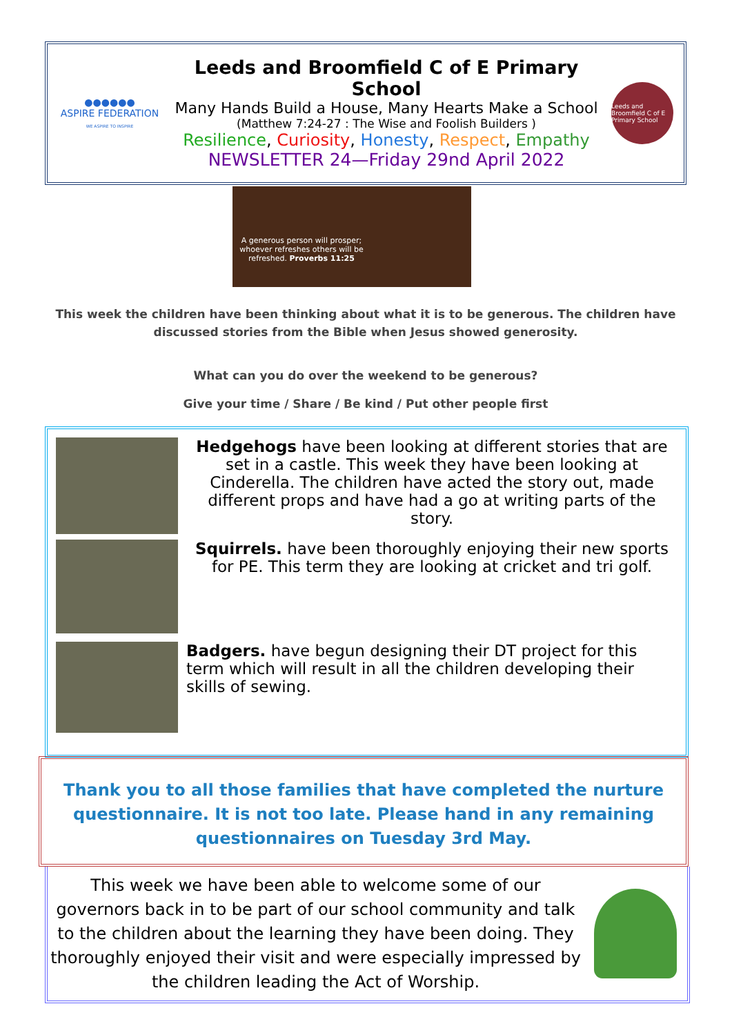●●●●●●
ASPIRE FEDERATION
WE ASPIRE TO INSPIRE
Leeds and Broomfield C of E Primary School
Many Hands Build a House, Many Hearts Make a School
(Matthew 7:24-27 : The Wise and Foolish Builders )
Resilience, Curiosity, Honesty, Respect, Empathy
NEWSLETTER 24—Friday 29nd April 2022
Leeds and Broomfield C of E Primary School
A generous person will prosper; whoever refreshes others will be refreshed. Proverbs 11:25
This week the children have been thinking about what it is to be generous. The children have discussed stories from the Bible when Jesus showed generosity.
What can you do over the weekend to be generous?
Give your time / Share / Be kind / Put other people first
Hedgehogs have been looking at different stories that are set in a castle. This week they have been looking at Cinderella. The children have acted the story out, made different props and have had a go at writing parts of the story.
Squirrels. have been thoroughly enjoying their new sports for PE. This term they are looking at cricket and tri golf.
Badgers. have begun designing their DT project for this term which will result in all the children developing their skills of sewing.
Thank you to all those families that have completed the nurture questionnaire. It is not too late. Please hand in any remaining questionnaires on Tuesday 3rd May.
This week we have been able to welcome some of our governors back in to be part of our school community and talk to the children about the learning they have been doing. They thoroughly enjoyed their visit and were especially impressed by the children leading the Act of Worship.